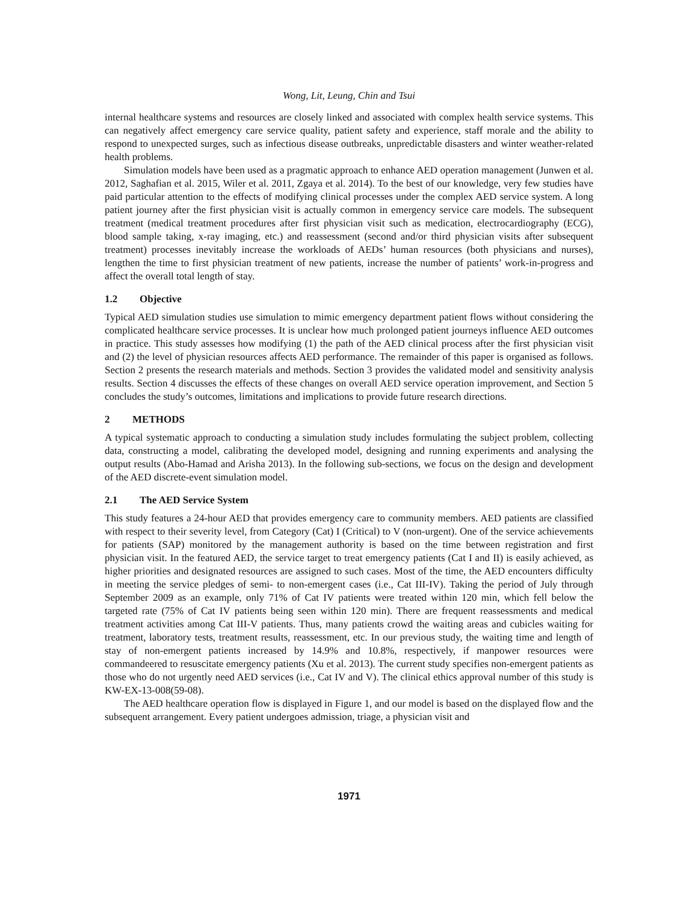Wong, Lit, Leung, Chin and Tsui
internal healthcare systems and resources are closely linked and associated with complex health service systems. This can negatively affect emergency care service quality, patient safety and experience, staff morale and the ability to respond to unexpected surges, such as infectious disease outbreaks, unpredictable disasters and winter weather-related health problems.
Simulation models have been used as a pragmatic approach to enhance AED operation management (Junwen et al. 2012, Saghafian et al. 2015, Wiler et al. 2011, Zgaya et al. 2014). To the best of our knowledge, very few studies have paid particular attention to the effects of modifying clinical processes under the complex AED service system. A long patient journey after the first physician visit is actually common in emergency service care models. The subsequent treatment (medical treatment procedures after first physician visit such as medication, electrocardiography (ECG), blood sample taking, x-ray imaging, etc.) and reassessment (second and/or third physician visits after subsequent treatment) processes inevitably increase the workloads of AEDs’ human resources (both physicians and nurses), lengthen the time to first physician treatment of new patients, increase the number of patients’ work-in-progress and affect the overall total length of stay.
1.2 Objective
Typical AED simulation studies use simulation to mimic emergency department patient flows without considering the complicated healthcare service processes. It is unclear how much prolonged patient journeys influence AED outcomes in practice. This study assesses how modifying (1) the path of the AED clinical process after the first physician visit and (2) the level of physician resources affects AED performance. The remainder of this paper is organised as follows. Section 2 presents the research materials and methods. Section 3 provides the validated model and sensitivity analysis results. Section 4 discusses the effects of these changes on overall AED service operation improvement, and Section 5 concludes the study’s outcomes, limitations and implications to provide future research directions.
2 METHODS
A typical systematic approach to conducting a simulation study includes formulating the subject problem, collecting data, constructing a model, calibrating the developed model, designing and running experiments and analysing the output results (Abo-Hamad and Arisha 2013). In the following sub-sections, we focus on the design and development of the AED discrete-event simulation model.
2.1 The AED Service System
This study features a 24-hour AED that provides emergency care to community members. AED patients are classified with respect to their severity level, from Category (Cat) I (Critical) to V (non-urgent). One of the service achievements for patients (SAP) monitored by the management authority is based on the time between registration and first physician visit. In the featured AED, the service target to treat emergency patients (Cat I and II) is easily achieved, as higher priorities and designated resources are assigned to such cases. Most of the time, the AED encounters difficulty in meeting the service pledges of semi- to non-emergent cases (i.e., Cat III-IV). Taking the period of July through September 2009 as an example, only 71% of Cat IV patients were treated within 120 min, which fell below the targeted rate (75% of Cat IV patients being seen within 120 min). There are frequent reassessments and medical treatment activities among Cat III-V patients. Thus, many patients crowd the waiting areas and cubicles waiting for treatment, laboratory tests, treatment results, reassessment, etc. In our previous study, the waiting time and length of stay of non-emergent patients increased by 14.9% and 10.8%, respectively, if manpower resources were commandeered to resuscitate emergency patients (Xu et al. 2013). The current study specifies non-emergent patients as those who do not urgently need AED services (i.e., Cat IV and V). The clinical ethics approval number of this study is KW-EX-13-008(59-08).
The AED healthcare operation flow is displayed in Figure 1, and our model is based on the displayed flow and the subsequent arrangement. Every patient undergoes admission, triage, a physician visit and
1971